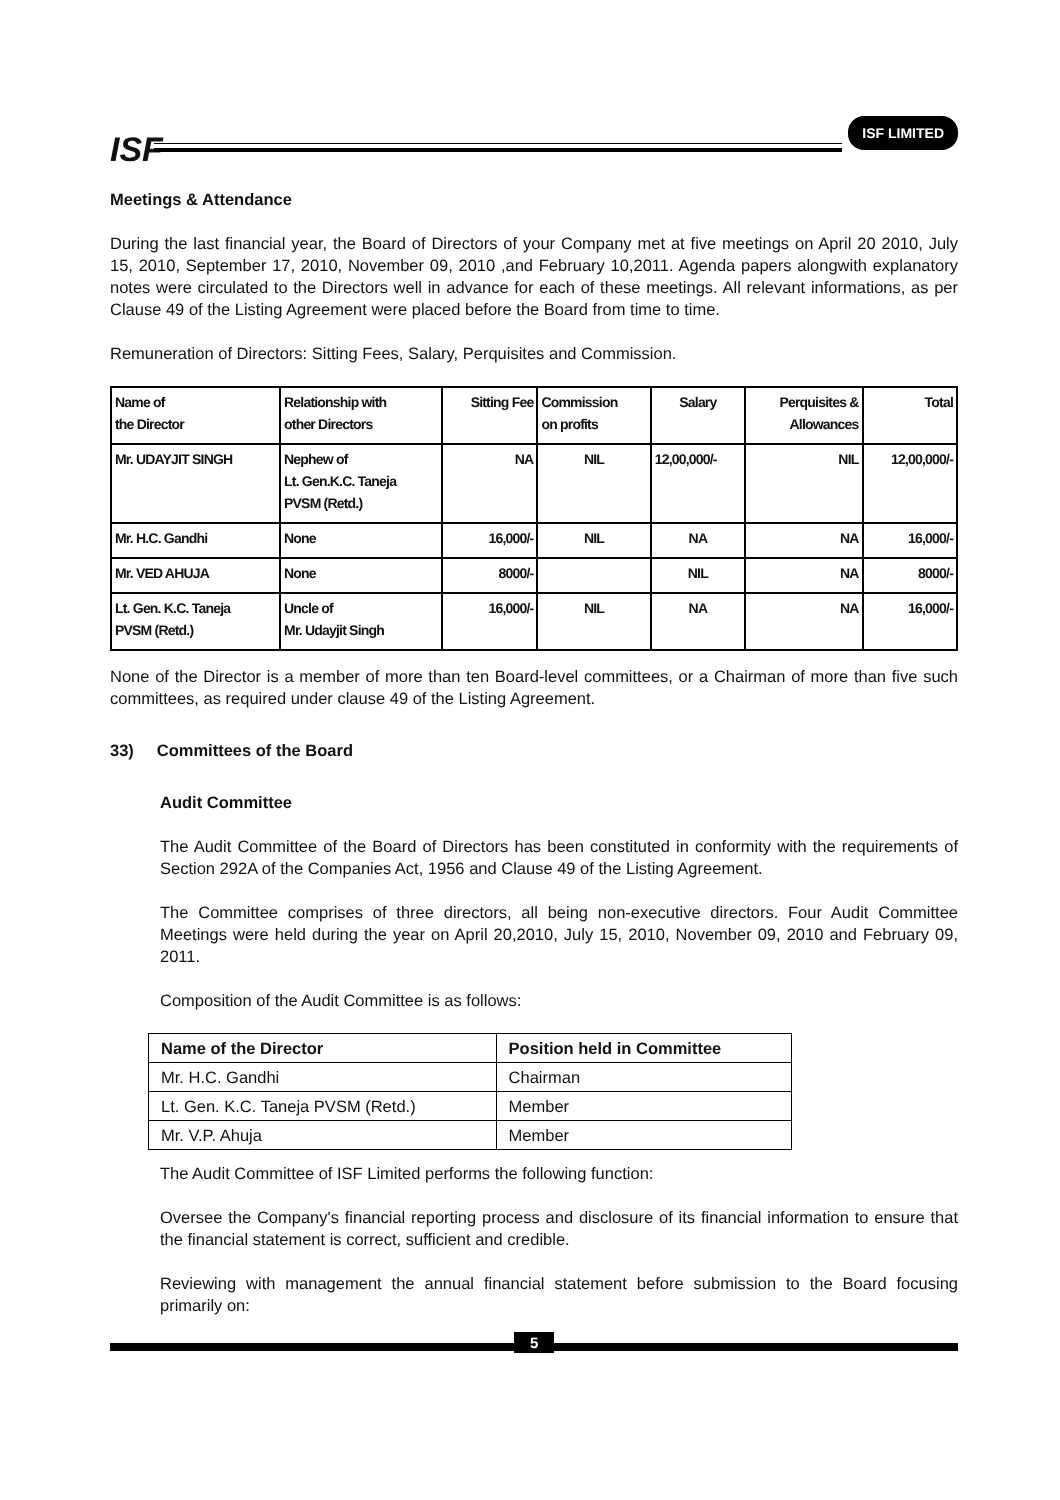ISF
ISF LIMITED
Meetings & Attendance
During the last financial year, the Board of Directors of your Company met at five meetings on April 20 2010, July 15, 2010, September 17, 2010, November 09, 2010 ,and February 10,2011. Agenda papers alongwith explanatory notes were circulated to the Directors well in advance for each of these meetings. All relevant informations, as per Clause 49 of the Listing Agreement were placed before the Board from time to time.
Remuneration of Directors: Sitting Fees, Salary, Perquisites and Commission.
| Name of the Director | Relationship with other Directors | Sitting Fee | Commission on profits | Salary | Perquisites & Allowances | Total |
| --- | --- | --- | --- | --- | --- | --- |
| Mr. UDAYJIT SINGH | Nephew of Lt. Gen.K.C. Taneja PVSM (Retd.) | NA | NIL | 12,00,000/- | NIL | 12,00,000/- |
| Mr. H.C. Gandhi | None | 16,000/- | NIL | NA | NA | 16,000/- |
| Mr. VED AHUJA | None | 8000/- | | NIL | NA | 8000/- |
| Lt. Gen. K.C. Taneja PVSM (Retd.) | Uncle of Mr. Udayjit Singh | 16,000/- | NIL | NA | NA | 16,000/- |
None of the Director is a member of more than ten Board-level committees, or a Chairman of more than five such committees, as required under clause 49 of the Listing Agreement.
33) Committees of the Board
Audit Committee
The Audit Committee of the Board of Directors has been constituted in conformity with the requirements of Section 292A of the Companies Act, 1956 and Clause 49 of the Listing Agreement.
The Committee comprises of three directors, all being non-executive directors. Four Audit Committee Meetings were held during the year on April 20,2010, July 15, 2010, November 09, 2010 and February 09, 2011.
Composition of the Audit Committee is as follows:
| Name of the Director | Position held in Committee |
| --- | --- |
| Mr. H.C. Gandhi | Chairman |
| Lt. Gen. K.C. Taneja PVSM (Retd.) | Member |
| Mr. V.P. Ahuja | Member |
The Audit Committee of ISF Limited performs the following function:
Oversee the Company's financial reporting process and disclosure of its financial information to ensure that the financial statement is correct, sufficient and credible.
Reviewing with management the annual financial statement before submission to the Board focusing primarily on:
5